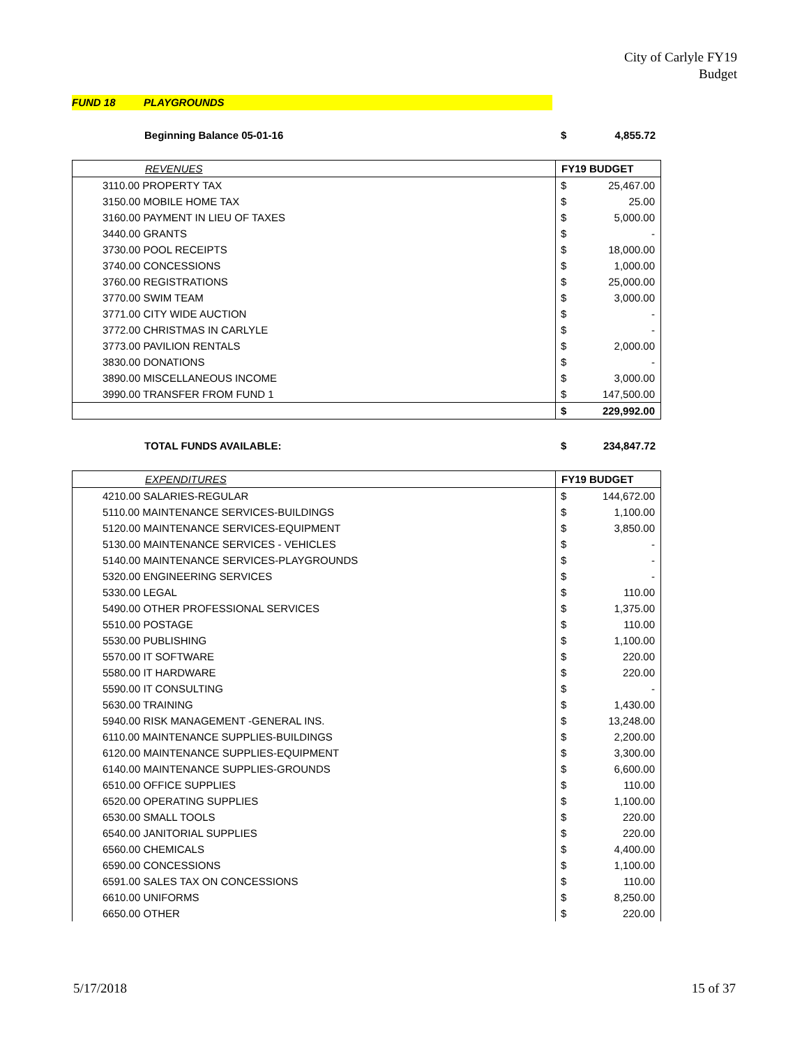City of Carlyle FY19
Budget
FUND 18 PLAYGROUNDS
Beginning Balance 05-01-16 $ 4,855.72
| REVENUES | FY19 BUDGET | |
| 3110.00 PROPERTY TAX | $ | 25,467.00 |
| 3150.00 MOBILE HOME TAX | $ | 25.00 |
| 3160.00 PAYMENT IN LIEU OF TAXES | $ | 5,000.00 |
| 3440.00 GRANTS | $ | - |
| 3730.00 POOL RECEIPTS | $ | 18,000.00 |
| 3740.00 CONCESSIONS | $ | 1,000.00 |
| 3760.00 REGISTRATIONS | $ | 25,000.00 |
| 3770.00 SWIM TEAM | $ | 3,000.00 |
| 3771.00 CITY WIDE AUCTION | $ | - |
| 3772.00 CHRISTMAS IN CARLYLE | $ | - |
| 3773.00 PAVILION RENTALS | $ | 2,000.00 |
| 3830.00 DONATIONS | $ | - |
| 3890.00 MISCELLANEOUS INCOME | $ | 3,000.00 |
| 3990.00 TRANSFER FROM FUND 1 | $ | 147,500.00 |
| | $ | 229,992.00 |
TOTAL FUNDS AVAILABLE: $ 234,847.72
| EXPENDITURES | FY19 BUDGET | |
| 4210.00 SALARIES-REGULAR | $ | 144,672.00 |
| 5110.00 MAINTENANCE SERVICES-BUILDINGS | $ | 1,100.00 |
| 5120.00 MAINTENANCE SERVICES-EQUIPMENT | $ | 3,850.00 |
| 5130.00 MAINTENANCE SERVICES - VEHICLES | $ | - |
| 5140.00 MAINTENANCE SERVICES-PLAYGROUNDS | $ | - |
| 5320.00 ENGINEERING SERVICES | $ | - |
| 5330.00 LEGAL | $ | 110.00 |
| 5490.00 OTHER PROFESSIONAL SERVICES | $ | 1,375.00 |
| 5510.00 POSTAGE | $ | 110.00 |
| 5530.00 PUBLISHING | $ | 1,100.00 |
| 5570.00 IT SOFTWARE | $ | 220.00 |
| 5580.00 IT HARDWARE | $ | 220.00 |
| 5590.00 IT CONSULTING | $ | - |
| 5630.00 TRAINING | $ | 1,430.00 |
| 5940.00 RISK MANAGEMENT -GENERAL INS. | $ | 13,248.00 |
| 6110.00 MAINTENANCE SUPPLIES-BUILDINGS | $ | 2,200.00 |
| 6120.00 MAINTENANCE SUPPLIES-EQUIPMENT | $ | 3,300.00 |
| 6140.00 MAINTENANCE SUPPLIES-GROUNDS | $ | 6,600.00 |
| 6510.00 OFFICE SUPPLIES | $ | 110.00 |
| 6520.00 OPERATING SUPPLIES | $ | 1,100.00 |
| 6530.00 SMALL TOOLS | $ | 220.00 |
| 6540.00 JANITORIAL SUPPLIES | $ | 220.00 |
| 6560.00 CHEMICALS | $ | 4,400.00 |
| 6590.00 CONCESSIONS | $ | 1,100.00 |
| 6591.00 SALES TAX ON CONCESSIONS | $ | 110.00 |
| 6610.00 UNIFORMS | $ | 8,250.00 |
| 6650.00 OTHER | $ | 220.00 |
5/17/2018 15 of 37